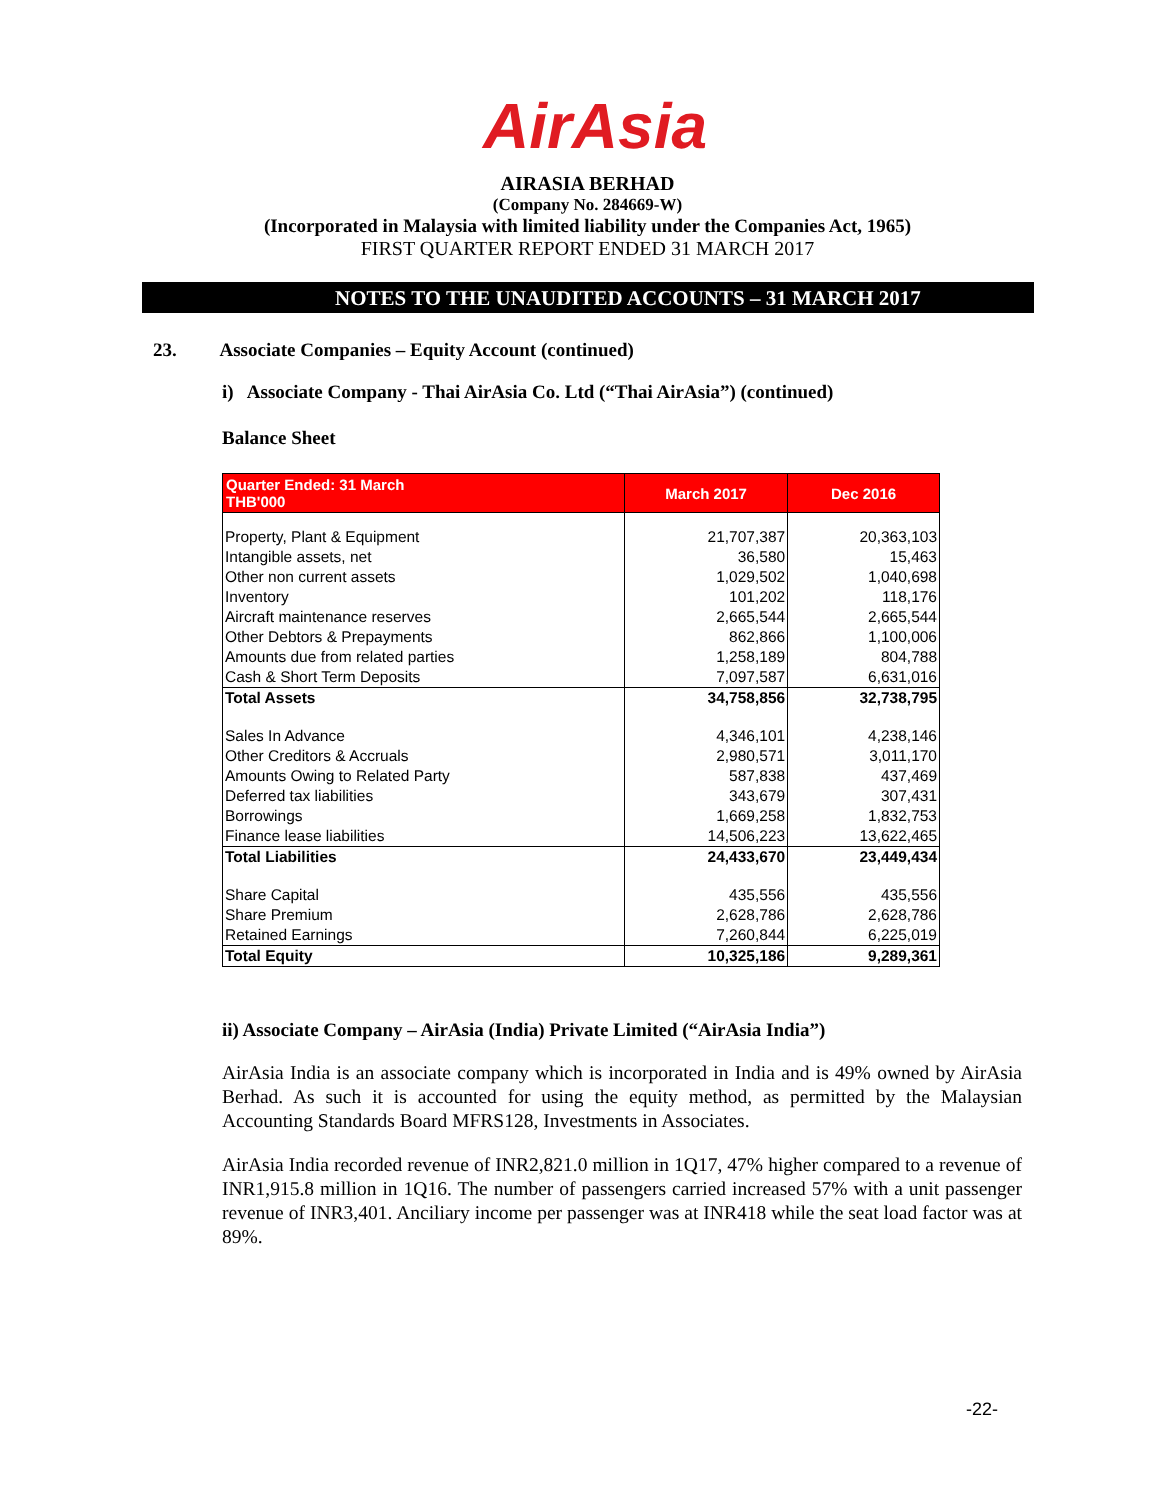AirAsia
AIRASIA BERHAD
(Company No. 284669-W)
(Incorporated in Malaysia with limited liability under the Companies Act, 1965)
FIRST QUARTER REPORT ENDED 31 MARCH 2017
NOTES TO THE UNAUDITED ACCOUNTS – 31 MARCH 2017
23. Associate Companies – Equity Account (continued)
i) Associate Company - Thai AirAsia Co. Ltd (“Thai AirAsia”) (continued)
Balance Sheet
| Quarter Ended: 31 March THB'000 | March 2017 | Dec 2016 |
| --- | --- | --- |
| Property, Plant & Equipment | 21,707,387 | 20,363,103 |
| Intangible assets, net | 36,580 | 15,463 |
| Other non current assets | 1,029,502 | 1,040,698 |
| Inventory | 101,202 | 118,176 |
| Aircraft maintenance reserves | 2,665,544 | 2,665,544 |
| Other Debtors & Prepayments | 862,866 | 1,100,006 |
| Amounts due from related parties | 1,258,189 | 804,788 |
| Cash & Short Term Deposits | 7,097,587 | 6,631,016 |
| Total Assets | 34,758,856 | 32,738,795 |
| Sales In Advance | 4,346,101 | 4,238,146 |
| Other Creditors & Accruals | 2,980,571 | 3,011,170 |
| Amounts Owing to Related Party | 587,838 | 437,469 |
| Deferred tax liabilities | 343,679 | 307,431 |
| Borrowings | 1,669,258 | 1,832,753 |
| Finance lease liabilities | 14,506,223 | 13,622,465 |
| Total Liabilities | 24,433,670 | 23,449,434 |
| Share Capital | 435,556 | 435,556 |
| Share Premium | 2,628,786 | 2,628,786 |
| Retained Earnings | 7,260,844 | 6,225,019 |
| Total Equity | 10,325,186 | 9,289,361 |
ii) Associate Company – AirAsia (India) Private Limited (“AirAsia India”)
AirAsia India is an associate company which is incorporated in India and is 49% owned by AirAsia Berhad. As such it is accounted for using the equity method, as permitted by the Malaysian Accounting Standards Board MFRS128, Investments in Associates.
AirAsia India recorded revenue of INR2,821.0 million in 1Q17, 47% higher compared to a revenue of INR1,915.8 million in 1Q16. The number of passengers carried increased 57% with a unit passenger revenue of INR3,401. Anciliary income per passenger was at INR418 while the seat load factor was at 89%.
-22-